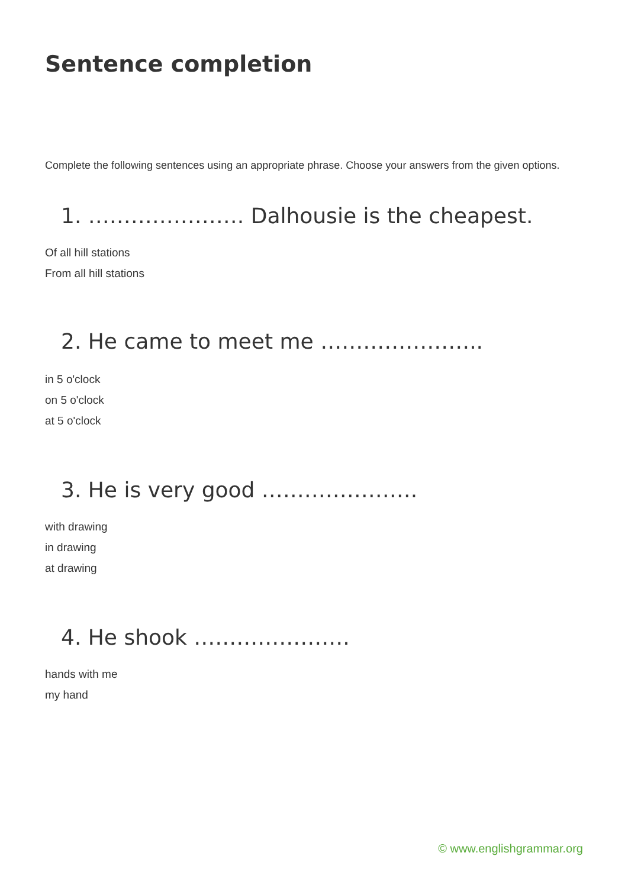Sentence completion
Complete the following sentences using an appropriate phrase. Choose your answers from the given options.
1. …………………. Dalhousie is the cheapest.
Of all hill stations
From all hill stations
2. He came to meet me …………………..
in 5 o'clock
on 5 o'clock
at 5 o'clock
3. He is very good ………………….
with drawing
in drawing
at drawing
4. He shook ………………….
hands with me
my hand
© www.englishgrammar.org